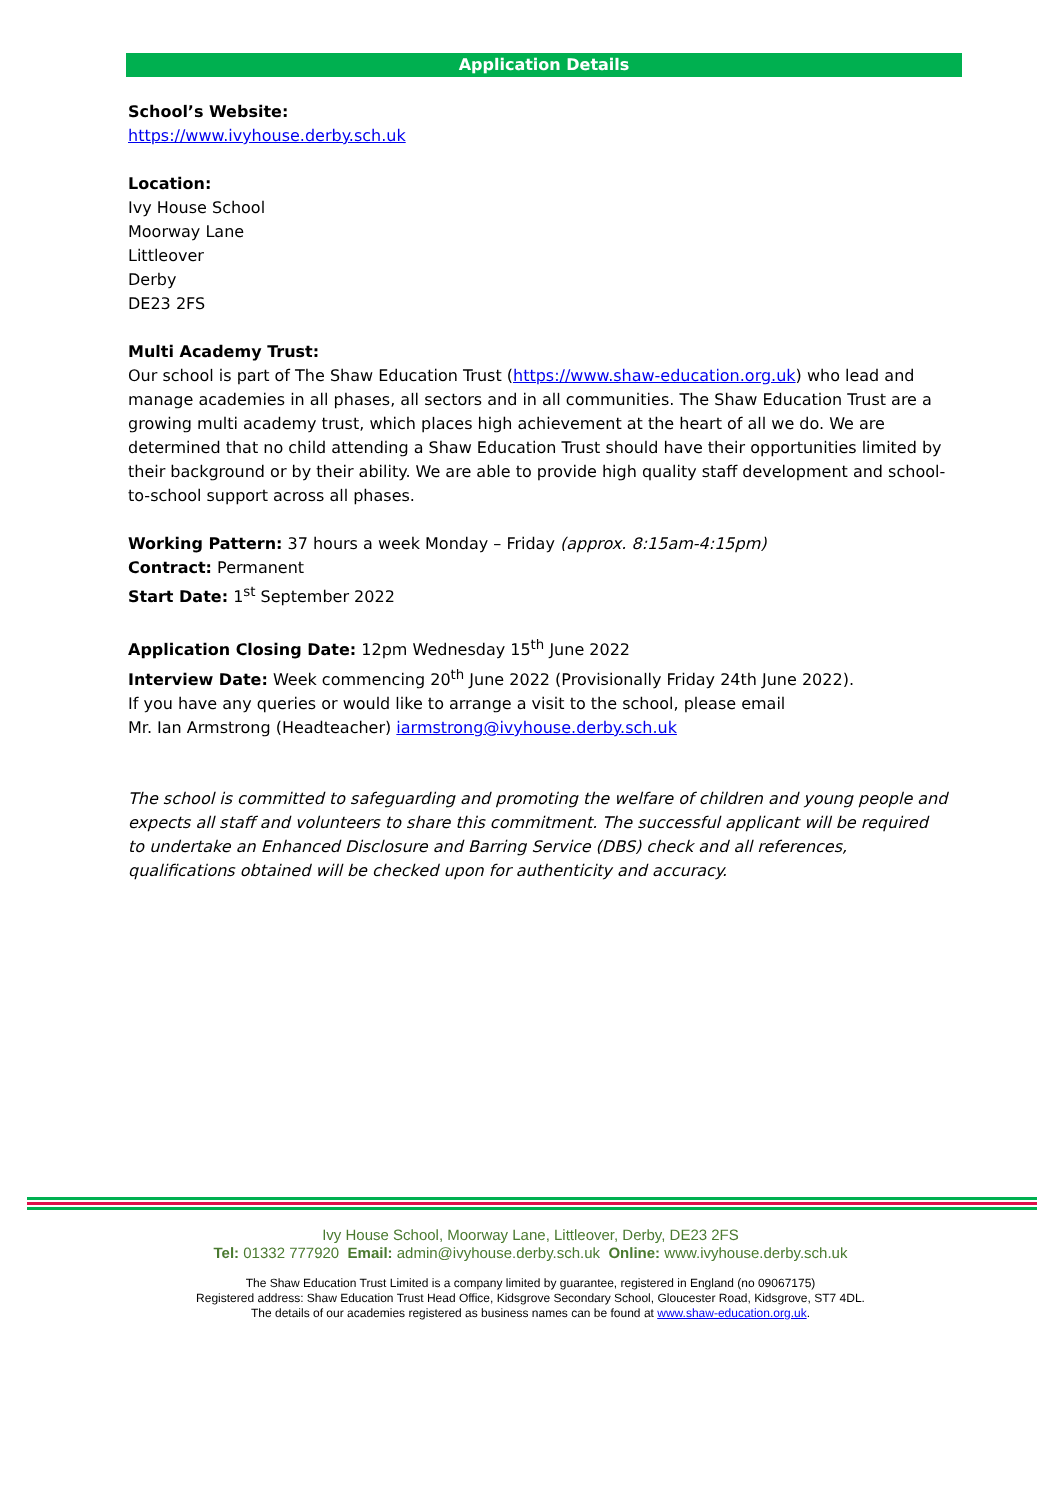Application Details
School’s Website:
https://www.ivyhouse.derby.sch.uk
Location:
Ivy House School
Moorway Lane
Littleover
Derby
DE23 2FS
Multi Academy Trust:
Our school is part of The Shaw Education Trust (https://www.shaw-education.org.uk) who lead and manage academies in all phases, all sectors and in all communities. The Shaw Education Trust are a growing multi academy trust, which places high achievement at the heart of all we do. We are determined that no child attending a Shaw Education Trust should have their opportunities limited by their background or by their ability. We are able to provide high quality staff development and school-to-school support across all phases.
Working Pattern: 37 hours a week Monday – Friday (approx. 8:15am-4:15pm)
Contract: Permanent
Start Date: 1<sup>st</sup> September 2022
Application Closing Date: 12pm Wednesday 15<sup>th</sup> June 2022
Interview Date: Week commencing 20<sup>th</sup> June 2022 (Provisionally Friday 24th June 2022).
If you have any queries or would like to arrange a visit to the school, please email
Mr. Ian Armstrong (Headteacher) iarmstrong@ivyhouse.derby.sch.uk
The school is committed to safeguarding and promoting the welfare of children and young people and expects all staff and volunteers to share this commitment. The successful applicant will be required to undertake an Enhanced Disclosure and Barring Service (DBS) check and all references, qualifications obtained will be checked upon for authenticity and accuracy.
Ivy House School, Moorway Lane, Littleover, Derby, DE23 2FS
Tel: 01332 777920 Email: admin@ivyhouse.derby.sch.uk Online: www.ivyhouse.derby.sch.uk
The Shaw Education Trust Limited is a company limited by guarantee, registered in England (no 09067175)
Registered address: Shaw Education Trust Head Office, Kidsgrove Secondary School, Gloucester Road, Kidsgrove, ST7 4DL.
The details of our academies registered as business names can be found at www.shaw-education.org.uk.